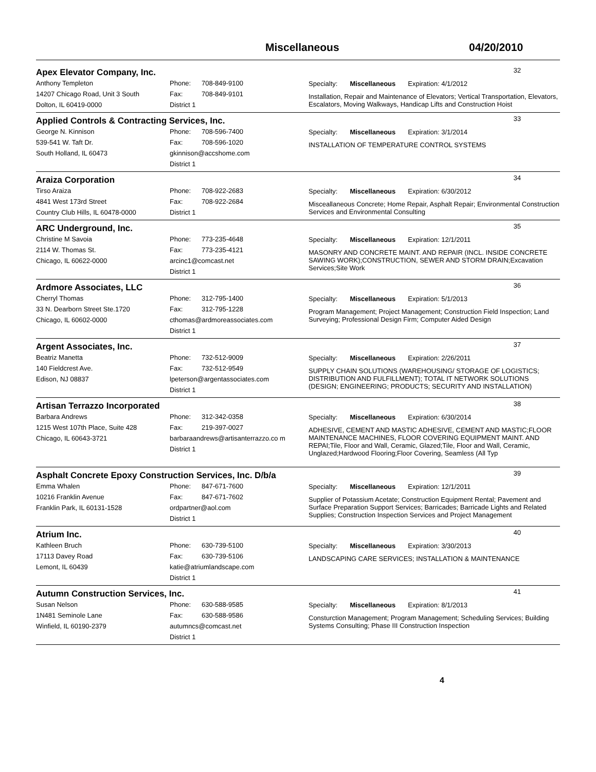Miscellaneous 04/20/2010
Apex Elevator Company, Inc.
32
Anthony Templeton
14207 Chicago Road, Unit 3 South
Dolton, IL 60419-0000
Phone: 708-849-9100
Fax: 708-849-9101
District 1
Specialty: Miscellaneous Expiration: 4/1/2012
Installation, Repair and Maintenance of Elevators; Vertical Transportation, Elevators, Escalators, Moving Walkways, Handicap Lifts and Construction Hoist
Applied Controls & Contracting Services, Inc.
33
George N. Kinnison
539-541 W. Taft Dr.
South Holland, IL 60473
Phone: 708-596-7400
Fax: 708-596-1020
gkinnison@accshome.com
District 1
Specialty: Miscellaneous Expiration: 3/1/2014
INSTALLATION OF TEMPERATURE CONTROL SYSTEMS
Araiza Corporation
34
Tirso Araiza
4841 West 173rd Street
Country Club Hills, IL 60478-0000
Phone: 708-922-2683
Fax: 708-922-2684
District 1
Specialty: Miscellaneous Expiration: 6/30/2012
Misceallaneous Concrete; Home Repair, Asphalt Repair; Environmental Construction Services and Environmental Consulting
ARC Underground, Inc.
35
Christine M Savoia
2114 W. Thomas St.
Chicago, IL 60622-0000
Phone: 773-235-4648
Fax: 773-235-4121
arcinc1@comcast.net
District 1
Specialty: Miscellaneous Expiration: 12/1/2011
MASONRY AND CONCRETE MAINT. AND REPAIR (INCL. INSIDE CONCRETE SAWING WORK);CONSTRUCTION, SEWER AND STORM DRAIN;Excavation Services;Site Work
Ardmore Associates, LLC
36
Cherryl Thomas
33 N. Dearborn Street Ste.1720
Chicago, IL 60602-0000
Phone: 312-795-1400
Fax: 312-795-1228
cthomas@ardmoreassociates.com
District 1
Specialty: Miscellaneous Expiration: 5/1/2013
Program Management; Project Management; Construction Field Inspection; Land Surveying; Professional Design Firm; Computer Aided Design
Argent Associates, Inc.
37
Beatriz Manetta
140 Fieldcrest Ave.
Edison, NJ 08837
Phone: 732-512-9009
Fax: 732-512-9549
lpeterson@argentassociates.com
District 1
Specialty: Miscellaneous Expiration: 2/26/2011
SUPPLY CHAIN SOLUTIONS (WAREHOUSING/ STORAGE OF LOGISTICS; DISTRIBUTION AND FULFILLMENT); TOTAL IT NETWORK SOLUTIONS (DESIGN; ENGINEERING; PRODUCTS; SECURITY AND INSTALLATION)
Artisan Terrazzo Incorporated
38
Barbara Andrews
1215 West 107th Place, Suite 428
Chicago, IL 60643-3721
Phone: 312-342-0358
Fax: 219-397-0027
barbaraandrews@artisanterrazzo.co m
District 1
Specialty: Miscellaneous Expiration: 6/30/2014
ADHESIVE, CEMENT AND MASTIC ADHESIVE, CEMENT AND MASTIC;FLOOR MAINTENANCE MACHINES, FLOOR COVERING EQUIPMENT MAINT. AND REPAI;Tile, Floor and Wall, Ceramic, Glazed;Tile, Floor and Wall, Ceramic, Unglazed;Hardwood Flooring;Floor Covering, Seamless (All Typ
Asphalt Concrete Epoxy Construction Services, Inc. D/b/a
39
Emma Whalen
10216 Franklin Avenue
Franklin Park, IL 60131-1528
Phone: 847-671-7600
Fax: 847-671-7602
ordpartner@aol.com
District 1
Specialty: Miscellaneous Expiration: 12/1/2011
Supplier of Potassium Acetate; Construction Equipment Rental; Pavement and Surface Preparation Support Services; Barricades; Barricade Lights and Related Supplies; Construction Inspection Services and Project Management
Atrium Inc.
40
Kathleen Bruch
17113 Davey Road
Lemont, IL 60439
Phone: 630-739-5100
Fax: 630-739-5106
katie@atriumlandscape.com
District 1
Specialty: Miscellaneous Expiration: 3/30/2013
LANDSCAPING CARE SERVICES; INSTALLATION & MAINTENANCE
Autumn Construction Services, Inc.
41
Susan Nelson
1N481 Seminole Lane
Winfield, IL 60190-2379
Phone: 630-588-9585
Fax: 630-588-9586
autumncs@comcast.net
District 1
Specialty: Miscellaneous Expiration: 8/1/2013
Consturction Management; Program Management; Scheduling Services; Building Systems Consulting; Phase III Construction Inspection
4